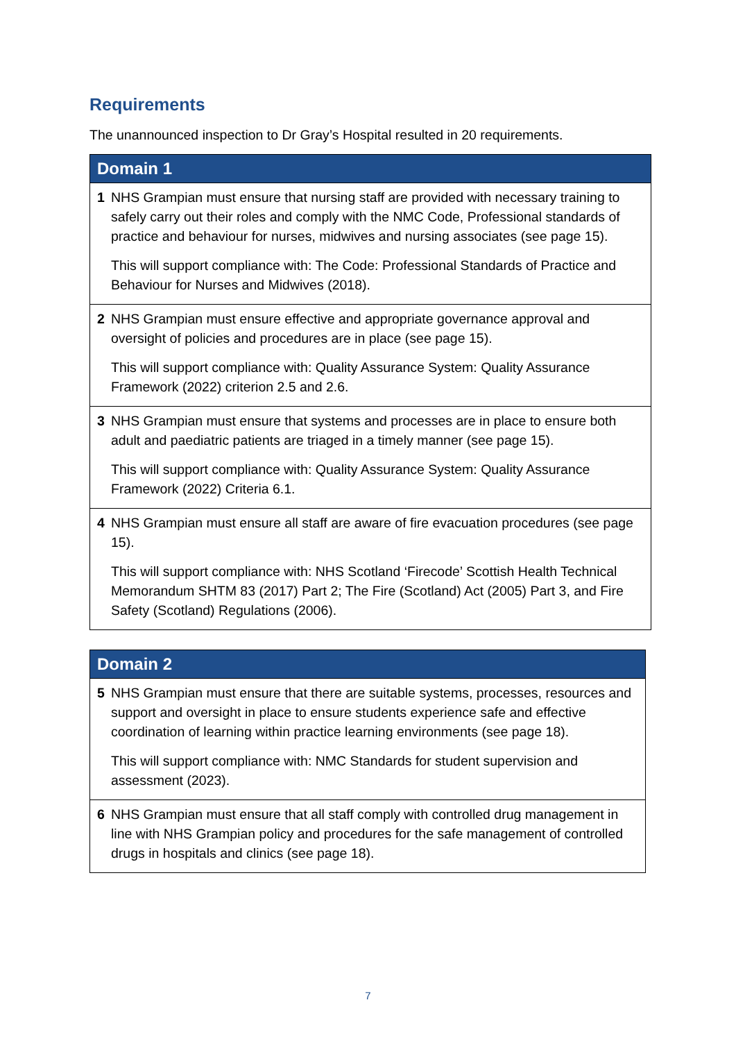Requirements
The unannounced inspection to Dr Gray’s Hospital resulted in 20 requirements.
| Domain 1 | |
| --- | --- |
| 1 | NHS Grampian must ensure that nursing staff are provided with necessary training to safely carry out their roles and comply with the NMC Code, Professional standards of practice and behaviour for nurses, midwives and nursing associates (see page 15). This will support compliance with: The Code: Professional Standards of Practice and Behaviour for Nurses and Midwives (2018). |
| 2 | NHS Grampian must ensure effective and appropriate governance approval and oversight of policies and procedures are in place (see page 15). This will support compliance with: Quality Assurance System: Quality Assurance Framework (2022) criterion 2.5 and 2.6. |
| 3 | NHS Grampian must ensure that systems and processes are in place to ensure both adult and paediatric patients are triaged in a timely manner (see page 15). This will support compliance with: Quality Assurance System: Quality Assurance Framework (2022) Criteria 6.1. |
| 4 | NHS Grampian must ensure all staff are aware of fire evacuation procedures (see page 15). This will support compliance with: NHS Scotland ‘Firecode’ Scottish Health Technical Memorandum SHTM 83 (2017) Part 2; The Fire (Scotland) Act (2005) Part 3, and Fire Safety (Scotland) Regulations (2006). |
| Domain 2 | |
| --- | --- |
| 5 | NHS Grampian must ensure that there are suitable systems, processes, resources and support and oversight in place to ensure students experience safe and effective coordination of learning within practice learning environments (see page 18). This will support compliance with: NMC Standards for student supervision and assessment (2023). |
| 6 | NHS Grampian must ensure that all staff comply with controlled drug management in line with NHS Grampian policy and procedures for the safe management of controlled drugs in hospitals and clinics (see page 18). |
7